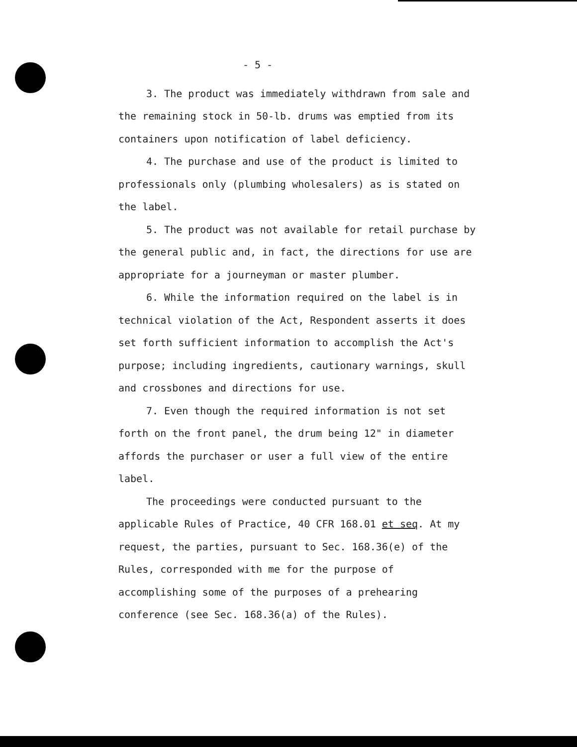- 5 -
3. The product was immediately withdrawn from sale and the remaining stock in 50-lb. drums was emptied from its containers upon notification of label deficiency.
4. The purchase and use of the product is limited to professionals only (plumbing wholesalers) as is stated on the label.
5. The product was not available for retail purchase by the general public and, in fact, the directions for use are appropriate for a journeyman or master plumber.
6. While the information required on the label is in technical violation of the Act, Respondent asserts it does set forth sufficient information to accomplish the Act's purpose; including ingredients, cautionary warnings, skull and crossbones and directions for use.
7. Even though the required information is not set forth on the front panel, the drum being 12" in diameter affords the purchaser or user a full view of the entire label.
The proceedings were conducted pursuant to the applicable Rules of Practice, 40 CFR 168.01 et seq. At my request, the parties, pursuant to Sec. 168.36(e) of the Rules, corresponded with me for the purpose of accomplishing some of the purposes of a prehearing conference (see Sec. 168.36(a) of the Rules).